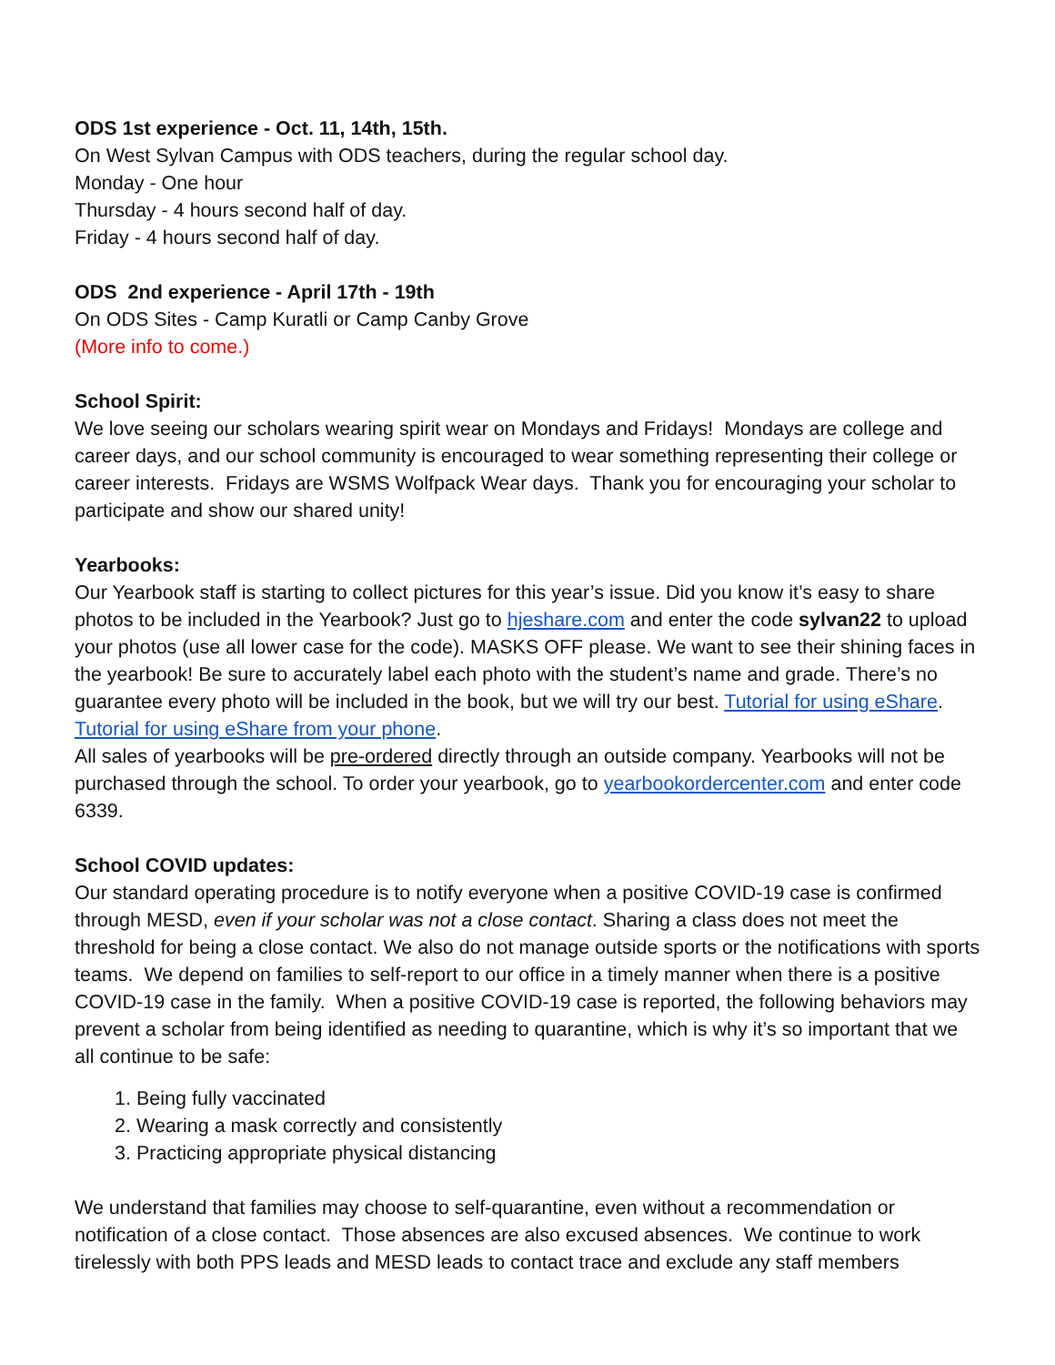ODS 1st experience - Oct. 11, 14th, 15th.
On West Sylvan Campus with ODS teachers, during the regular school day.
Monday - One hour
Thursday - 4 hours second half of day.
Friday - 4 hours second half of day.
ODS 2nd experience - April 17th - 19th
On ODS Sites - Camp Kuratli or Camp Canby Grove
(More info to come.)
School Spirit:
We love seeing our scholars wearing spirit wear on Mondays and Fridays! Mondays are college and career days, and our school community is encouraged to wear something representing their college or career interests. Fridays are WSMS Wolfpack Wear days. Thank you for encouraging your scholar to participate and show our shared unity!
Yearbooks:
Our Yearbook staff is starting to collect pictures for this year’s issue. Did you know it’s easy to share photos to be included in the Yearbook? Just go to hjeshare.com and enter the code sylvan22 to upload your photos (use all lower case for the code). MASKS OFF please. We want to see their shining faces in the yearbook! Be sure to accurately label each photo with the student’s name and grade. There’s no guarantee every photo will be included in the book, but we will try our best. Tutorial for using eShare. Tutorial for using eShare from your phone.
All sales of yearbooks will be pre-ordered directly through an outside company. Yearbooks will not be purchased through the school. To order your yearbook, go to yearbookordercenter.com and enter code 6339.
School COVID updates:
Our standard operating procedure is to notify everyone when a positive COVID-19 case is confirmed through MESD, even if your scholar was not a close contact. Sharing a class does not meet the threshold for being a close contact. We also do not manage outside sports or the notifications with sports teams. We depend on families to self-report to our office in a timely manner when there is a positive COVID-19 case in the family. When a positive COVID-19 case is reported, the following behaviors may prevent a scholar from being identified as needing to quarantine, which is why it’s so important that we all continue to be safe:
1. Being fully vaccinated
2. Wearing a mask correctly and consistently
3. Practicing appropriate physical distancing
We understand that families may choose to self-quarantine, even without a recommendation or notification of a close contact. Those absences are also excused absences. We continue to work tirelessly with both PPS leads and MESD leads to contact trace and exclude any staff members